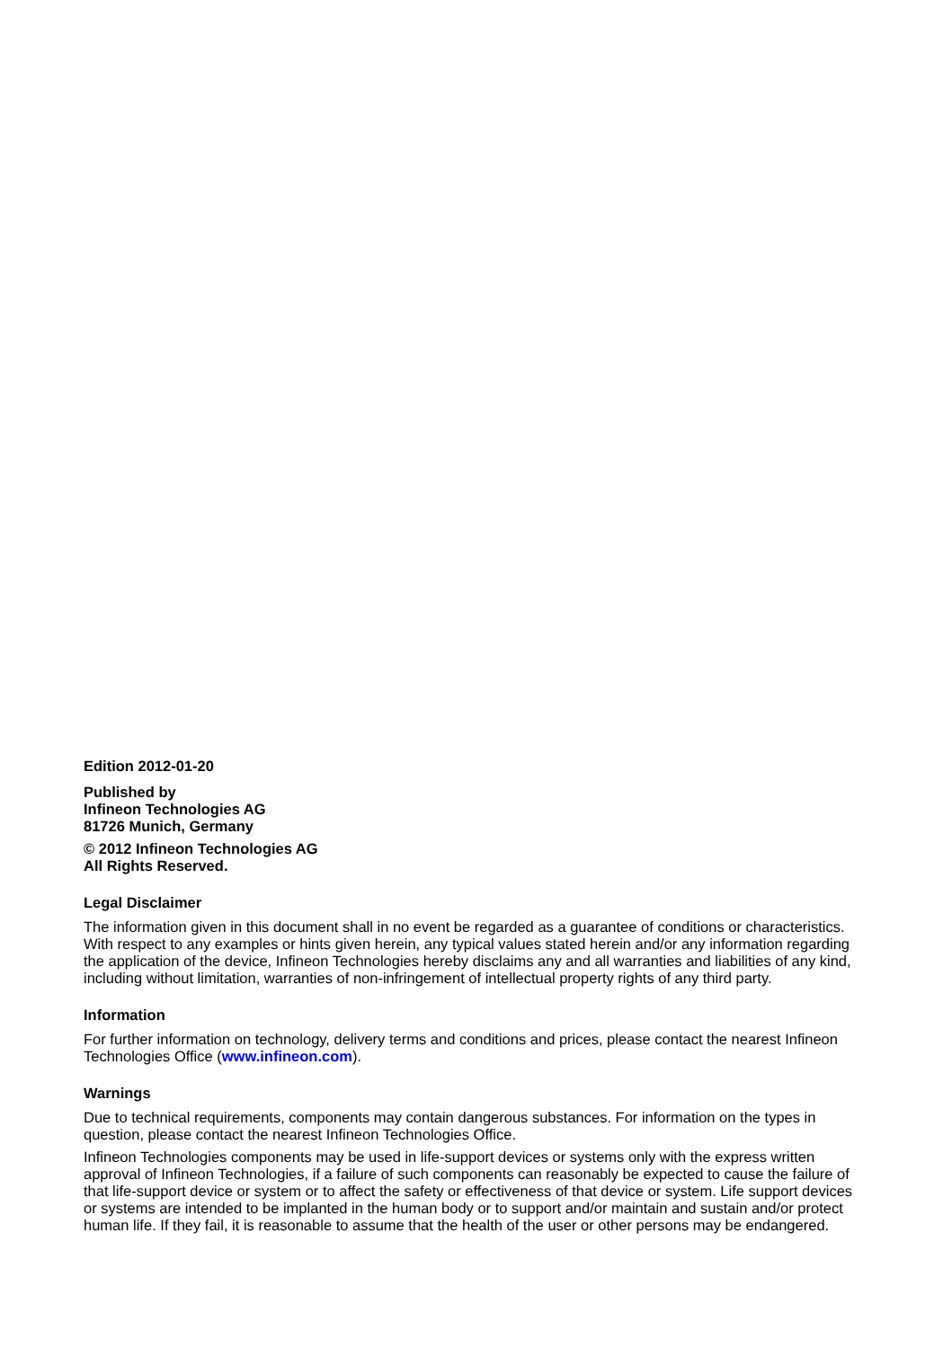Edition 2012-01-20
Published by
Infineon Technologies AG
81726 Munich, Germany
© 2012 Infineon Technologies AG
All Rights Reserved.
Legal Disclaimer
The information given in this document shall in no event be regarded as a guarantee of conditions or characteristics. With respect to any examples or hints given herein, any typical values stated herein and/or any information regarding the application of the device, Infineon Technologies hereby disclaims any and all warranties and liabilities of any kind, including without limitation, warranties of non-infringement of intellectual property rights of any third party.
Information
For further information on technology, delivery terms and conditions and prices, please contact the nearest Infineon Technologies Office (www.infineon.com).
Warnings
Due to technical requirements, components may contain dangerous substances. For information on the types in question, please contact the nearest Infineon Technologies Office.
Infineon Technologies components may be used in life-support devices or systems only with the express written approval of Infineon Technologies, if a failure of such components can reasonably be expected to cause the failure of that life-support device or system or to affect the safety or effectiveness of that device or system. Life support devices or systems are intended to be implanted in the human body or to support and/or maintain and sustain and/or protect human life. If they fail, it is reasonable to assume that the health of the user or other persons may be endangered.